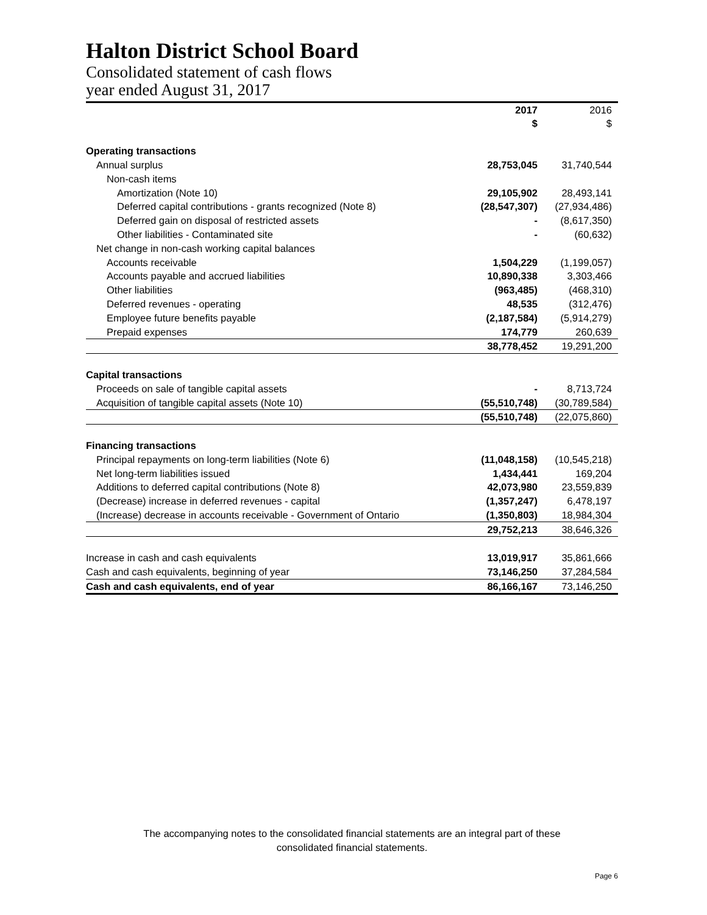Halton District School Board
Consolidated statement of cash flows
year ended August 31, 2017
| | 2017 $ | 2016 $ |
| --- | --- | --- |
| Operating transactions | | |
| Annual surplus | 28,753,045 | 31,740,544 |
| Non-cash items | | |
| Amortization (Note 10) | 29,105,902 | 28,493,141 |
| Deferred capital contributions - grants recognized (Note 8) | (28,547,307) | (27,934,486) |
| Deferred gain on disposal of restricted assets | - | (8,617,350) |
| Other liabilities - Contaminated site | - | (60,632) |
| Net change in non-cash working capital balances | | |
| Accounts receivable | 1,504,229 | (1,199,057) |
| Accounts payable and accrued liabilities | 10,890,338 | 3,303,466 |
| Other liabilities | (963,485) | (468,310) |
| Deferred revenues - operating | 48,535 | (312,476) |
| Employee future benefits payable | (2,187,584) | (5,914,279) |
| Prepaid expenses | 174,779 | 260,639 |
| | 38,778,452 | 19,291,200 |
| Capital transactions | | |
| Proceeds on sale of tangible capital assets | - | 8,713,724 |
| Acquisition of tangible capital assets (Note 10) | (55,510,748) | (30,789,584) |
| | (55,510,748) | (22,075,860) |
| Financing transactions | | |
| Principal repayments on long-term liabilities (Note 6) | (11,048,158) | (10,545,218) |
| Net long-term liabilities issued | 1,434,441 | 169,204 |
| Additions to deferred capital contributions (Note 8) | 42,073,980 | 23,559,839 |
| (Decrease) increase in deferred revenues - capital | (1,357,247) | 6,478,197 |
| (Increase) decrease in accounts receivable - Government of Ontario | (1,350,803) | 18,984,304 |
| | 29,752,213 | 38,646,326 |
| Increase in cash and cash equivalents | 13,019,917 | 35,861,666 |
| Cash and cash equivalents, beginning of year | 73,146,250 | 37,284,584 |
| Cash and cash equivalents, end of year | 86,166,167 | 73,146,250 |
The accompanying notes to the consolidated financial statements are an integral part of these
consolidated financial statements.
Page 6